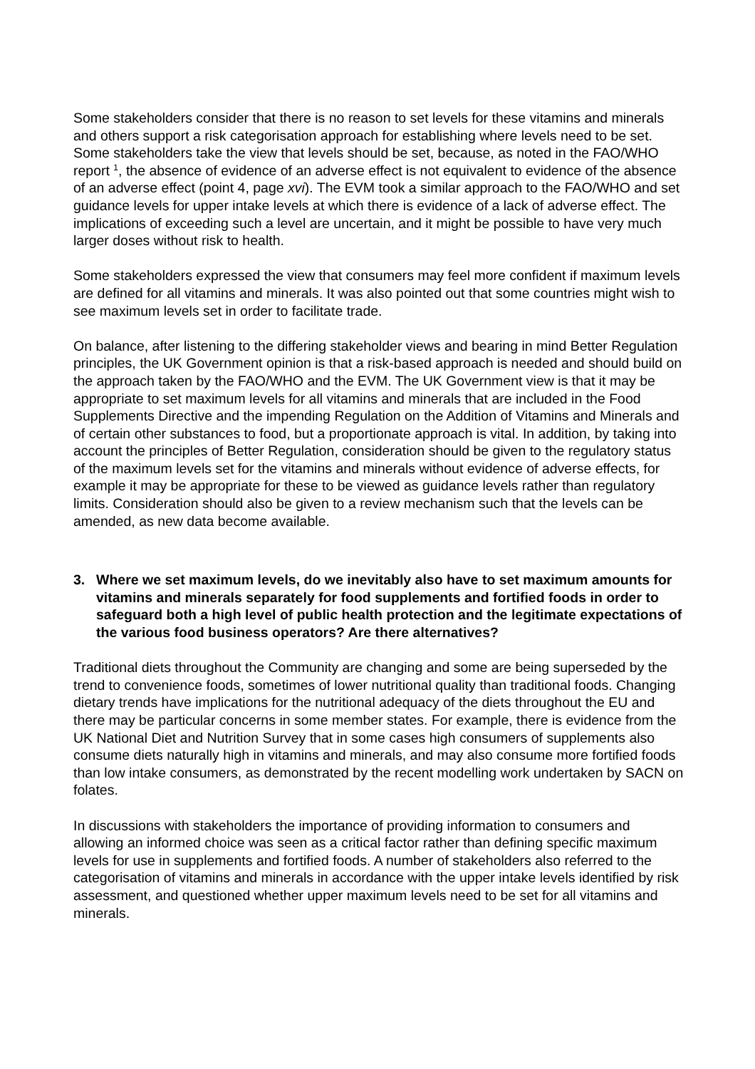Some stakeholders consider that there is no reason to set levels for these vitamins and minerals and others support a risk categorisation approach for establishing where levels need to be set. Some stakeholders take the view that levels should be set, because, as noted in the FAO/WHO report <sup>1</sup>, the absence of evidence of an adverse effect is not equivalent to evidence of the absence of an adverse effect (point 4, page xvi). The EVM took a similar approach to the FAO/WHO and set guidance levels for upper intake levels at which there is evidence of a lack of adverse effect. The implications of exceeding such a level are uncertain, and it might be possible to have very much larger doses without risk to health.
Some stakeholders expressed the view that consumers may feel more confident if maximum levels are defined for all vitamins and minerals. It was also pointed out that some countries might wish to see maximum levels set in order to facilitate trade.
On balance, after listening to the differing stakeholder views and bearing in mind Better Regulation principles, the UK Government opinion is that a risk-based approach is needed and should build on the approach taken by the FAO/WHO and the EVM. The UK Government view is that it may be appropriate to set maximum levels for all vitamins and minerals that are included in the Food Supplements Directive and the impending Regulation on the Addition of Vitamins and Minerals and of certain other substances to food, but a proportionate approach is vital. In addition, by taking into account the principles of Better Regulation, consideration should be given to the regulatory status of the maximum levels set for the vitamins and minerals without evidence of adverse effects, for example it may be appropriate for these to be viewed as guidance levels rather than regulatory limits. Consideration should also be given to a review mechanism such that the levels can be amended, as new data become available.
3. Where we set maximum levels, do we inevitably also have to set maximum amounts for vitamins and minerals separately for food supplements and fortified foods in order to safeguard both a high level of public health protection and the legitimate expectations of the various food business operators? Are there alternatives?
Traditional diets throughout the Community are changing and some are being superseded by the trend to convenience foods, sometimes of lower nutritional quality than traditional foods. Changing dietary trends have implications for the nutritional adequacy of the diets throughout the EU and there may be particular concerns in some member states. For example, there is evidence from the UK National Diet and Nutrition Survey that in some cases high consumers of supplements also consume diets naturally high in vitamins and minerals, and may also consume more fortified foods than low intake consumers, as demonstrated by the recent modelling work undertaken by SACN on folates.
In discussions with stakeholders the importance of providing information to consumers and allowing an informed choice was seen as a critical factor rather than defining specific maximum levels for use in supplements and fortified foods. A number of stakeholders also referred to the categorisation of vitamins and minerals in accordance with the upper intake levels identified by risk assessment, and questioned whether upper maximum levels need to be set for all vitamins and minerals.